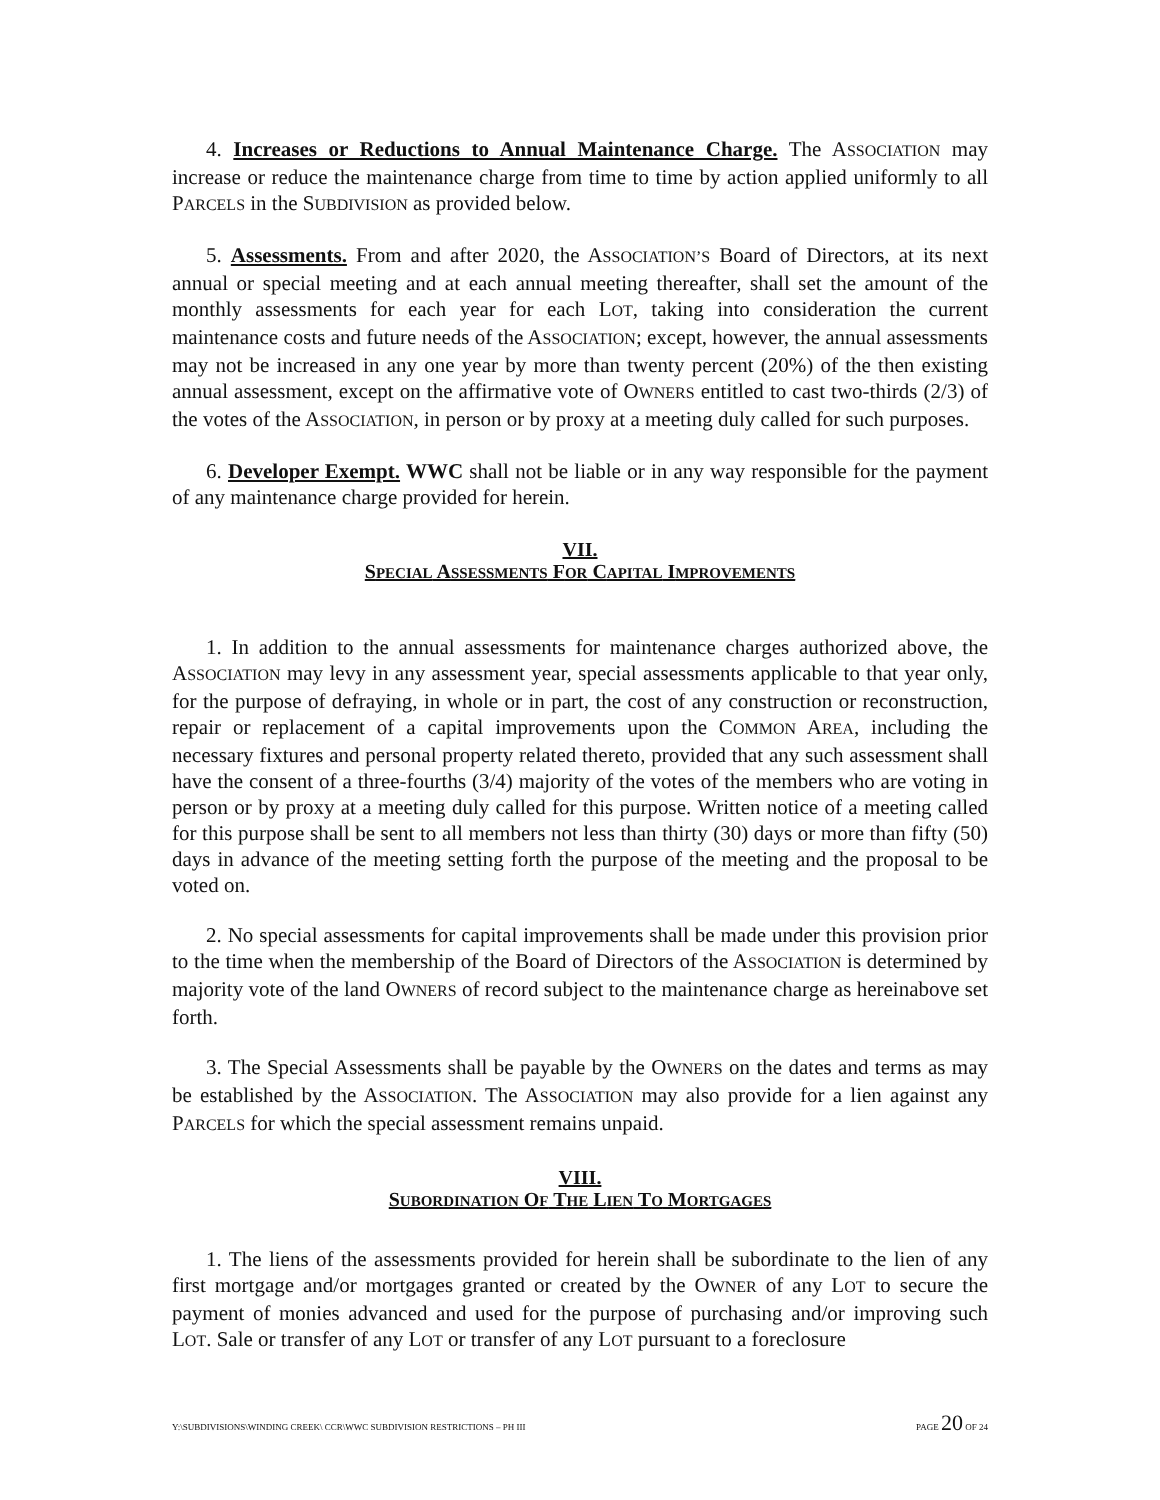4. Increases or Reductions to Annual Maintenance Charge. The ASSOCIATION may increase or reduce the maintenance charge from time to time by action applied uniformly to all PARCELS in the SUBDIVISION as provided below.
5. Assessments. From and after 2020, the ASSOCIATION’S Board of Directors, at its next annual or special meeting and at each annual meeting thereafter, shall set the amount of the monthly assessments for each year for each LOT, taking into consideration the current maintenance costs and future needs of the ASSOCIATION; except, however, the annual assessments may not be increased in any one year by more than twenty percent (20%) of the then existing annual assessment, except on the affirmative vote of OWNERS entitled to cast two-thirds (2/3) of the votes of the ASSOCIATION, in person or by proxy at a meeting duly called for such purposes.
6. Developer Exempt. WWC shall not be liable or in any way responsible for the payment of any maintenance charge provided for herein.
VII.
SPECIAL ASSESSMENTS FOR CAPITAL IMPROVEMENTS
1. In addition to the annual assessments for maintenance charges authorized above, the ASSOCIATION may levy in any assessment year, special assessments applicable to that year only, for the purpose of defraying, in whole or in part, the cost of any construction or reconstruction, repair or replacement of a capital improvements upon the COMMON AREA, including the necessary fixtures and personal property related thereto, provided that any such assessment shall have the consent of a three-fourths (3/4) majority of the votes of the members who are voting in person or by proxy at a meeting duly called for this purpose. Written notice of a meeting called for this purpose shall be sent to all members not less than thirty (30) days or more than fifty (50) days in advance of the meeting setting forth the purpose of the meeting and the proposal to be voted on.
2. No special assessments for capital improvements shall be made under this provision prior to the time when the membership of the Board of Directors of the ASSOCIATION is determined by majority vote of the land OWNERS of record subject to the maintenance charge as hereinabove set forth.
3. The Special Assessments shall be payable by the OWNERS on the dates and terms as may be established by the ASSOCIATION. The ASSOCIATION may also provide for a lien against any PARCELS for which the special assessment remains unpaid.
VIII.
SUBORDINATION OF THE LIEN TO MORTGAGES
1. The liens of the assessments provided for herein shall be subordinate to the lien of any first mortgage and/or mortgages granted or created by the OWNER of any LOT to secure the payment of monies advanced and used for the purpose of purchasing and/or improving such LOT. Sale or transfer of any LOT or transfer of any LOT pursuant to a foreclosure
Y:\SUBDIVISIONS\WINDING CREEK\ CCR\WWC SUBDIVISION RESTRICTIONS – PH III PAGE 20 OF 24